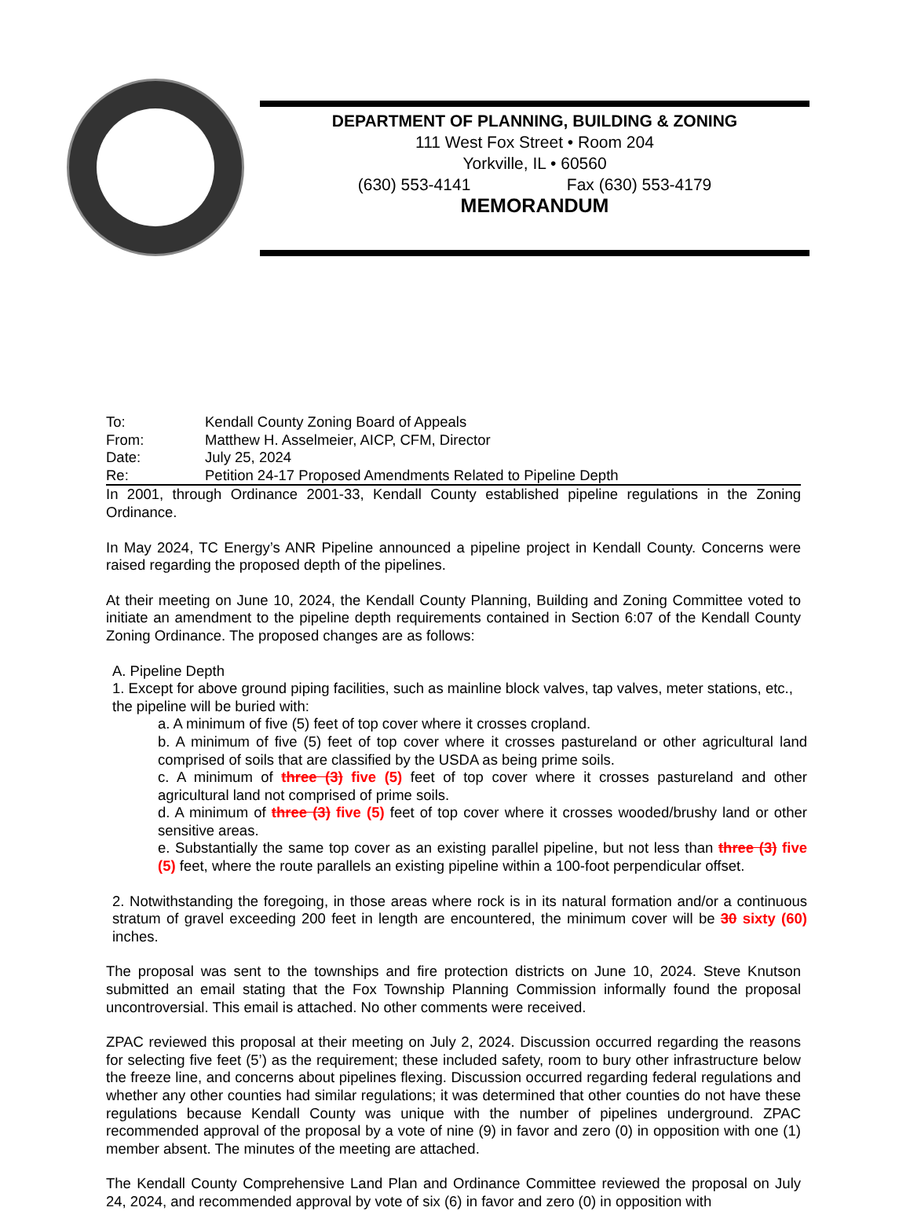DEPARTMENT OF PLANNING, BUILDING & ZONING
111 West Fox Street • Room 204
Yorkville, IL • 60560
(630) 553-4141 Fax (630) 553-4179
MEMORANDUM
To: Kendall County Zoning Board of Appeals
From: Matthew H. Asselmeier, AICP, CFM, Director
Date: July 25, 2024
Re: Petition 24-17 Proposed Amendments Related to Pipeline Depth
In 2001, through Ordinance 2001-33, Kendall County established pipeline regulations in the Zoning Ordinance.
In May 2024, TC Energy’s ANR Pipeline announced a pipeline project in Kendall County. Concerns were raised regarding the proposed depth of the pipelines.
At their meeting on June 10, 2024, the Kendall County Planning, Building and Zoning Committee voted to initiate an amendment to the pipeline depth requirements contained in Section 6:07 of the Kendall County Zoning Ordinance. The proposed changes are as follows:
A. Pipeline Depth
1. Except for above ground piping facilities, such as mainline block valves, tap valves, meter stations, etc., the pipeline will be buried with:
a. A minimum of five (5) feet of top cover where it crosses cropland.
b. A minimum of five (5) feet of top cover where it crosses pastureland or other agricultural land comprised of soils that are classified by the USDA as being prime soils.
c. A minimum of three (3) five (5) feet of top cover where it crosses pastureland and other agricultural land not comprised of prime soils.
d. A minimum of three (3) five (5) feet of top cover where it crosses wooded/brushy land or other sensitive areas.
e. Substantially the same top cover as an existing parallel pipeline, but not less than three (3) five (5) feet, where the route parallels an existing pipeline within a 100-foot perpendicular offset.
2. Notwithstanding the foregoing, in those areas where rock is in its natural formation and/or a continuous stratum of gravel exceeding 200 feet in length are encountered, the minimum cover will be 30 sixty (60) inches.
The proposal was sent to the townships and fire protection districts on June 10, 2024. Steve Knutson submitted an email stating that the Fox Township Planning Commission informally found the proposal uncontroversial. This email is attached. No other comments were received.
ZPAC reviewed this proposal at their meeting on July 2, 2024. Discussion occurred regarding the reasons for selecting five feet (5’) as the requirement; these included safety, room to bury other infrastructure below the freeze line, and concerns about pipelines flexing. Discussion occurred regarding federal regulations and whether any other counties had similar regulations; it was determined that other counties do not have these regulations because Kendall County was unique with the number of pipelines underground. ZPAC recommended approval of the proposal by a vote of nine (9) in favor and zero (0) in opposition with one (1) member absent. The minutes of the meeting are attached.
The Kendall County Comprehensive Land Plan and Ordinance Committee reviewed the proposal on July 24, 2024, and recommended approval by vote of six (6) in favor and zero (0) in opposition with